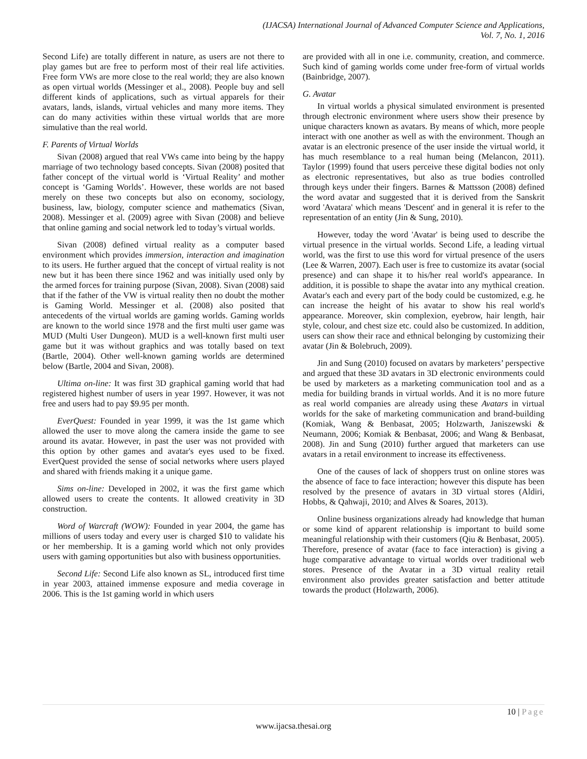(IJACSA) International Journal of Advanced Computer Science and Applications,
Vol. 7, No. 1, 2016
Second Life) are totally different in nature, as users are not there to play games but are free to perform most of their real life activities. Free form VWs are more close to the real world; they are also known as open virtual worlds (Messinger et al., 2008). People buy and sell different kinds of applications, such as virtual apparels for their avatars, lands, islands, virtual vehicles and many more items. They can do many activities within these virtual worlds that are more simulative than the real world.
F. Parents of Virtual Worlds
Sivan (2008) argued that real VWs came into being by the happy marriage of two technology based concepts. Sivan (2008) posited that father concept of the virtual world is ‘Virtual Reality’ and mother concept is ‘Gaming Worlds’. However, these worlds are not based merely on these two concepts but also on economy, sociology, business, law, biology, computer science and mathematics (Sivan, 2008). Messinger et al. (2009) agree with Sivan (2008) and believe that online gaming and social network led to today’s virtual worlds.
Sivan (2008) defined virtual reality as a computer based environment which provides immersion, interaction and imagination to its users. He further argued that the concept of virtual reality is not new but it has been there since 1962 and was initially used only by the armed forces for training purpose (Sivan, 2008). Sivan (2008) said that if the father of the VW is virtual reality then no doubt the mother is Gaming World. Messinger et al. (2008) also posited that antecedents of the virtual worlds are gaming worlds. Gaming worlds are known to the world since 1978 and the first multi user game was MUD (Multi User Dungeon). MUD is a well-known first multi user game but it was without graphics and was totally based on text (Bartle, 2004). Other well-known gaming worlds are determined below (Bartle, 2004 and Sivan, 2008).
Ultima on-line: It was first 3D graphical gaming world that had registered highest number of users in year 1997. However, it was not free and users had to pay $9.95 per month.
EverQuest: Founded in year 1999, it was the 1st game which allowed the user to move along the camera inside the game to see around its avatar. However, in past the user was not provided with this option by other games and avatar's eyes used to be fixed. EverQuest provided the sense of social networks where users played and shared with friends making it a unique game.
Sims on-line: Developed in 2002, it was the first game which allowed users to create the contents. It allowed creativity in 3D construction.
Word of Warcraft (WOW): Founded in year 2004, the game has millions of users today and every user is charged $10 to validate his or her membership. It is a gaming world which not only provides users with gaming opportunities but also with business opportunities.
Second Life: Second Life also known as SL, introduced first time in year 2003, attained immense exposure and media coverage in 2006. This is the 1st gaming world in which users
are provided with all in one i.e. community, creation, and commerce. Such kind of gaming worlds come under free-form of virtual worlds (Bainbridge, 2007).
G. Avatar
In virtual worlds a physical simulated environment is presented through electronic environment where users show their presence by unique characters known as avatars. By means of which, more people interact with one another as well as with the environment. Though an avatar is an electronic presence of the user inside the virtual world, it has much resemblance to a real human being (Melancon, 2011). Taylor (1999) found that users perceive these digital bodies not only as electronic representatives, but also as true bodies controlled through keys under their fingers. Barnes & Mattsson (2008) defined the word avatar and suggested that it is derived from the Sanskrit word 'Avatara' which means 'Descent' and in general it is refer to the representation of an entity (Jin & Sung, 2010).
However, today the word 'Avatar' is being used to describe the virtual presence in the virtual worlds. Second Life, a leading virtual world, was the first to use this word for virtual presence of the users (Lee & Warren, 2007). Each user is free to customize its avatar (social presence) and can shape it to his/her real world's appearance. In addition, it is possible to shape the avatar into any mythical creation. Avatar's each and every part of the body could be customized, e.g. he can increase the height of his avatar to show his real world's appearance. Moreover, skin complexion, eyebrow, hair length, hair style, colour, and chest size etc. could also be customized. In addition, users can show their race and ethnical belonging by customizing their avatar (Jin & Bolebruch, 2009).
Jin and Sung (2010) focused on avatars by marketers’ perspective and argued that these 3D avatars in 3D electronic environments could be used by marketers as a marketing communication tool and as a media for building brands in virtual worlds. And it is no more future as real world companies are already using these Avatars in virtual worlds for the sake of marketing communication and brand-building (Komiak, Wang & Benbasat, 2005; Holzwarth, Janiszewski & Neumann, 2006; Komiak & Benbasat, 2006; and Wang & Benbasat, 2008). Jin and Sung (2010) further argued that marketers can use avatars in a retail environment to increase its effectiveness.
One of the causes of lack of shoppers trust on online stores was the absence of face to face interaction; however this dispute has been resolved by the presence of avatars in 3D virtual stores (Aldiri, Hobbs, & Qahwaji, 2010; and Alves & Soares, 2013).
Online business organizations already had knowledge that human or some kind of apparent relationship is important to build some meaningful relationship with their customers (Qiu & Benbasat, 2005). Therefore, presence of avatar (face to face interaction) is giving a huge comparative advantage to virtual worlds over traditional web stores. Presence of the Avatar in a 3D virtual reality retail environment also provides greater satisfaction and better attitude towards the product (Holzwarth, 2006).
10 | Page
www.ijacsa.thesai.org